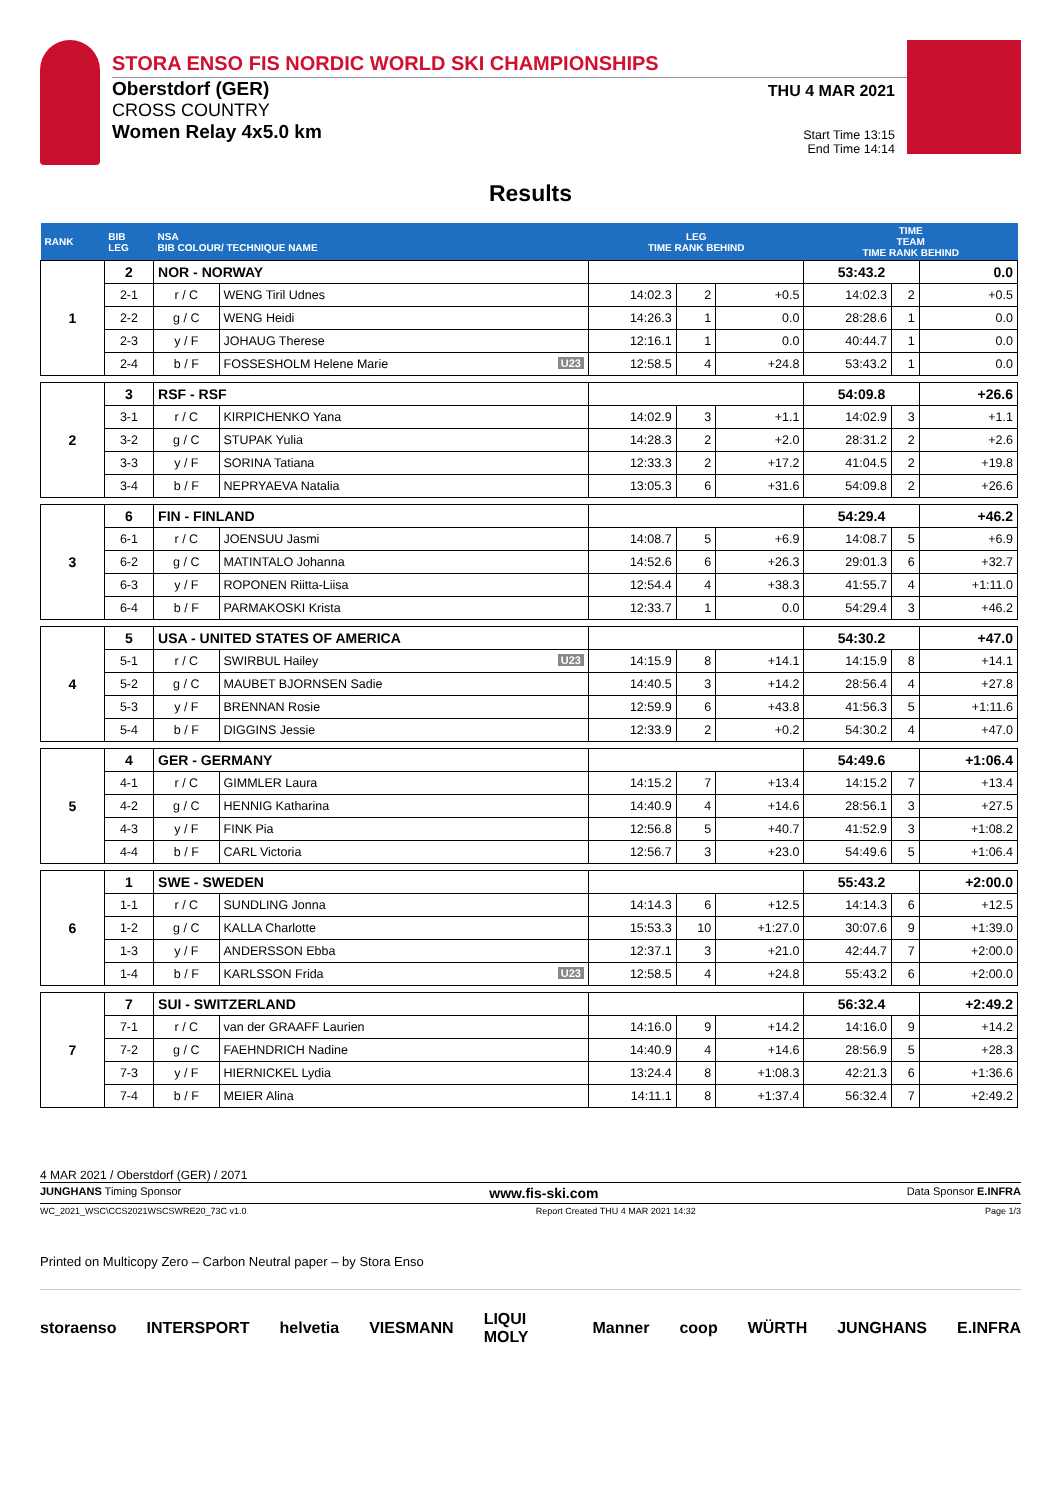STORA ENSO FIS NORDIC WORLD SKI CHAMPIONSHIPS
Oberstdorf (GER)
CROSS COUNTRY
Women Relay 4x5.0 km
THU 4 MAR 2021
Start Time 13:15
End Time 14:14
Results
| RANK | BIB LEG | NSA BIB COLOUR/ TECHNIQUE NAME | | LEG TIME RANK BEHIND | | | TIME TEAM TIME RANK BEHIND | | |
| --- | --- | --- | --- | --- | --- | --- | --- | --- | --- |
| 1 | 2 | NOR - NORWAY | | | | | 53:43.2 | | 0.0 |
| | 2-1 | r / C | WENG Tiril Udnes | 14:02.3 | 2 | +0.5 | 14:02.3 | 2 | +0.5 |
| | 2-2 | g / C | WENG Heidi | 14:26.3 | 1 | 0.0 | 28:28.6 | 1 | 0.0 |
| | 2-3 | y / F | JOHAUG Therese | 12:16.1 | 1 | 0.0 | 40:44.7 | 1 | 0.0 |
| | 2-4 | b / F | FOSSESHOLM Helene Marie U23 | 12:58.5 | 4 | +24.8 | 53:43.2 | 1 | 0.0 |
| 2 | 3 | RSF - RSF | | | | | 54:09.8 | | +26.6 |
| | 3-1 | r / C | KIRPICHENKO Yana | 14:02.9 | 3 | +1.1 | 14:02.9 | 3 | +1.1 |
| | 3-2 | g / C | STUPAK Yulia | 14:28.3 | 2 | +2.0 | 28:31.2 | 2 | +2.6 |
| | 3-3 | y / F | SORINA Tatiana | 12:33.3 | 2 | +17.2 | 41:04.5 | 2 | +19.8 |
| | 3-4 | b / F | NEPRYAEVA Natalia | 13:05.3 | 6 | +31.6 | 54:09.8 | 2 | +26.6 |
| 3 | 6 | FIN - FINLAND | | | | | 54:29.4 | | +46.2 |
| | 6-1 | r / C | JOENSUU Jasmi | 14:08.7 | 5 | +6.9 | 14:08.7 | 5 | +6.9 |
| | 6-2 | g / C | MATINTALO Johanna | 14:52.6 | 6 | +26.3 | 29:01.3 | 6 | +32.7 |
| | 6-3 | y / F | ROPONEN Riitta-Liisa | 12:54.4 | 4 | +38.3 | 41:55.7 | 4 | +1:11.0 |
| | 6-4 | b / F | PARMAKOSKI Krista | 12:33.7 | 1 | 0.0 | 54:29.4 | 3 | +46.2 |
| 4 | 5 | USA - UNITED STATES OF AMERICA | | | | | 54:30.2 | | +47.0 |
| | 5-1 | r / C | SWIRBUL Hailey U23 | 14:15.9 | 8 | +14.1 | 14:15.9 | 8 | +14.1 |
| | 5-2 | g / C | MAUBET BJORNSEN Sadie | 14:40.5 | 3 | +14.2 | 28:56.4 | 4 | +27.8 |
| | 5-3 | y / F | BRENNAN Rosie | 12:59.9 | 6 | +43.8 | 41:56.3 | 5 | +1:11.6 |
| | 5-4 | b / F | DIGGINS Jessie | 12:33.9 | 2 | +0.2 | 54:30.2 | 4 | +47.0 |
| 5 | 4 | GER - GERMANY | | | | | 54:49.6 | | +1:06.4 |
| | 4-1 | r / C | GIMMLER Laura | 14:15.2 | 7 | +13.4 | 14:15.2 | 7 | +13.4 |
| | 4-2 | g / C | HENNIG Katharina | 14:40.9 | 4 | +14.6 | 28:56.1 | 3 | +27.5 |
| | 4-3 | y / F | FINK Pia | 12:56.8 | 5 | +40.7 | 41:52.9 | 3 | +1:08.2 |
| | 4-4 | b / F | CARL Victoria | 12:56.7 | 3 | +23.0 | 54:49.6 | 5 | +1:06.4 |
| 6 | 1 | SWE - SWEDEN | | | | | 55:43.2 | | +2:00.0 |
| | 1-1 | r / C | SUNDLING Jonna | 14:14.3 | 6 | +12.5 | 14:14.3 | 6 | +12.5 |
| | 1-2 | g / C | KALLA Charlotte | 15:53.3 | 10 | +1:27.0 | 30:07.6 | 9 | +1:39.0 |
| | 1-3 | y / F | ANDERSSON Ebba | 12:37.1 | 3 | +21.0 | 42:44.7 | 7 | +2:00.0 |
| | 1-4 | b / F | KARLSSON Frida U23 | 12:58.5 | 4 | +24.8 | 55:43.2 | 6 | +2:00.0 |
| 7 | 7 | SUI - SWITZERLAND | | | | | 56:32.4 | | +2:49.2 |
| | 7-1 | r / C | van der GRAAFF Laurien | 14:16.0 | 9 | +14.2 | 14:16.0 | 9 | +14.2 |
| | 7-2 | g / C | FAEHNDRICH Nadine | 14:40.9 | 4 | +14.6 | 28:56.9 | 5 | +28.3 |
| | 7-3 | y / F | HIERNICKEL Lydia | 13:24.4 | 8 | +1:08.3 | 42:21.3 | 6 | +1:36.6 |
| | 7-4 | b / F | MEIER Alina | 14:11.1 | 8 | +1:37.4 | 56:32.4 | 7 | +2:49.2 |
4 MAR 2021 / Oberstdorf (GER) / 2071
JUNGHANS Timing Sponsor www.fis-ski.com Data Sponsor E.INFRA
WC_2021_WSC\CCS2021WSCSWRE20_73C v1.0 Report Created THU 4 MAR 2021 14:32 Page 1/3
Printed on Multicopy Zero – Carbon Neutral paper – by Stora Enso
storaenso INTERSPORT helvetia VIESMANN LIQUI MOLY Manner coop WÜRTH JUNGHANS E.INFRA